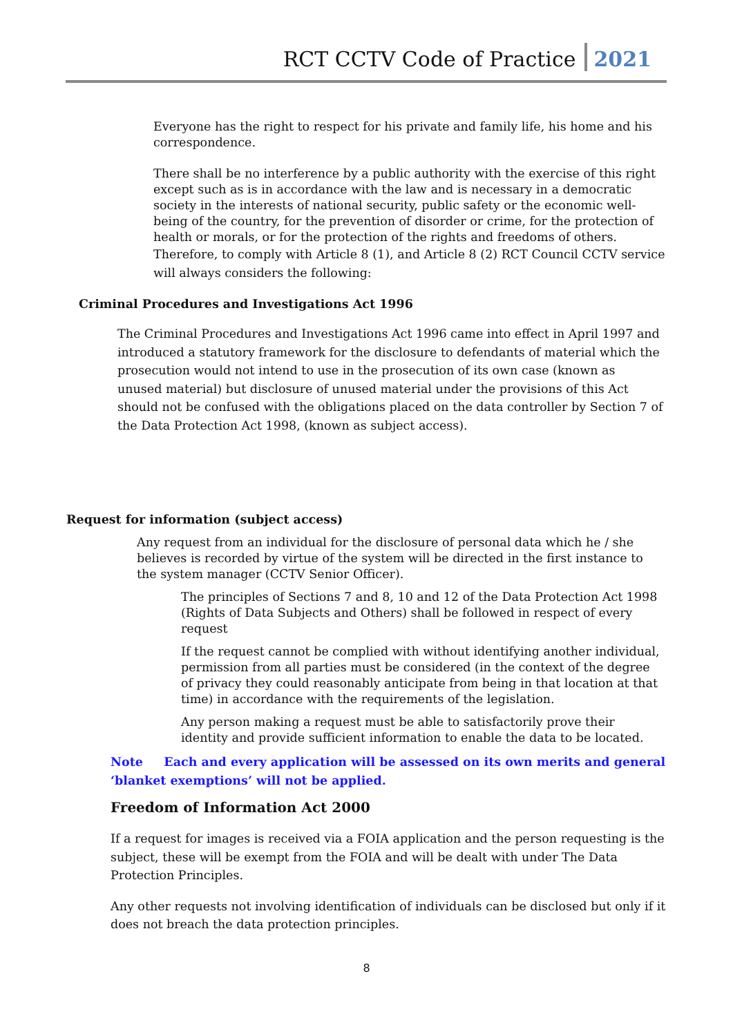RCT CCTV Code of Practice 2021
Everyone has the right to respect for his private and family life, his home and his correspondence.
There shall be no interference by a public authority with the exercise of this right except such as is in accordance with the law and is necessary in a democratic society in the interests of national security, public safety or the economic well-being of the country, for the prevention of disorder or crime, for the protection of health or morals, or for the protection of the rights and freedoms of others.
Therefore, to comply with Article 8 (1), and Article 8 (2) RCT Council CCTV service will always considers the following:
Criminal Procedures and Investigations Act 1996
The Criminal Procedures and Investigations Act 1996 came into effect in April 1997 and introduced a statutory framework for the disclosure to defendants of material which the prosecution would not intend to use in the prosecution of its own case (known as unused material) but disclosure of unused material under the provisions of this Act should not be confused with the obligations placed on the data controller by Section 7 of the Data Protection Act 1998, (known as subject access).
Request for information (subject access)
Any request from an individual for the disclosure of personal data which he / she believes is recorded by virtue of the system will be directed in the first instance to the system manager (CCTV Senior Officer).
The principles of Sections 7 and 8, 10 and 12 of the Data Protection Act 1998 (Rights of Data Subjects and Others) shall be followed in respect of every request
If the request cannot be complied with without identifying another individual, permission from all parties must be considered (in the context of the degree of privacy they could reasonably anticipate from being in that location at that time) in accordance with the requirements of the legislation.
Any person making a request must be able to satisfactorily prove their identity and provide sufficient information to enable the data to be located.
Note Each and every application will be assessed on its own merits and general ‘blanket exemptions’ will not be applied.
Freedom of Information Act 2000
If a request for images is received via a FOIA application and the person requesting is the subject, these will be exempt from the FOIA and will be dealt with under The Data Protection Principles.
Any other requests not involving identification of individuals can be disclosed but only if it does not breach the data protection principles.
8